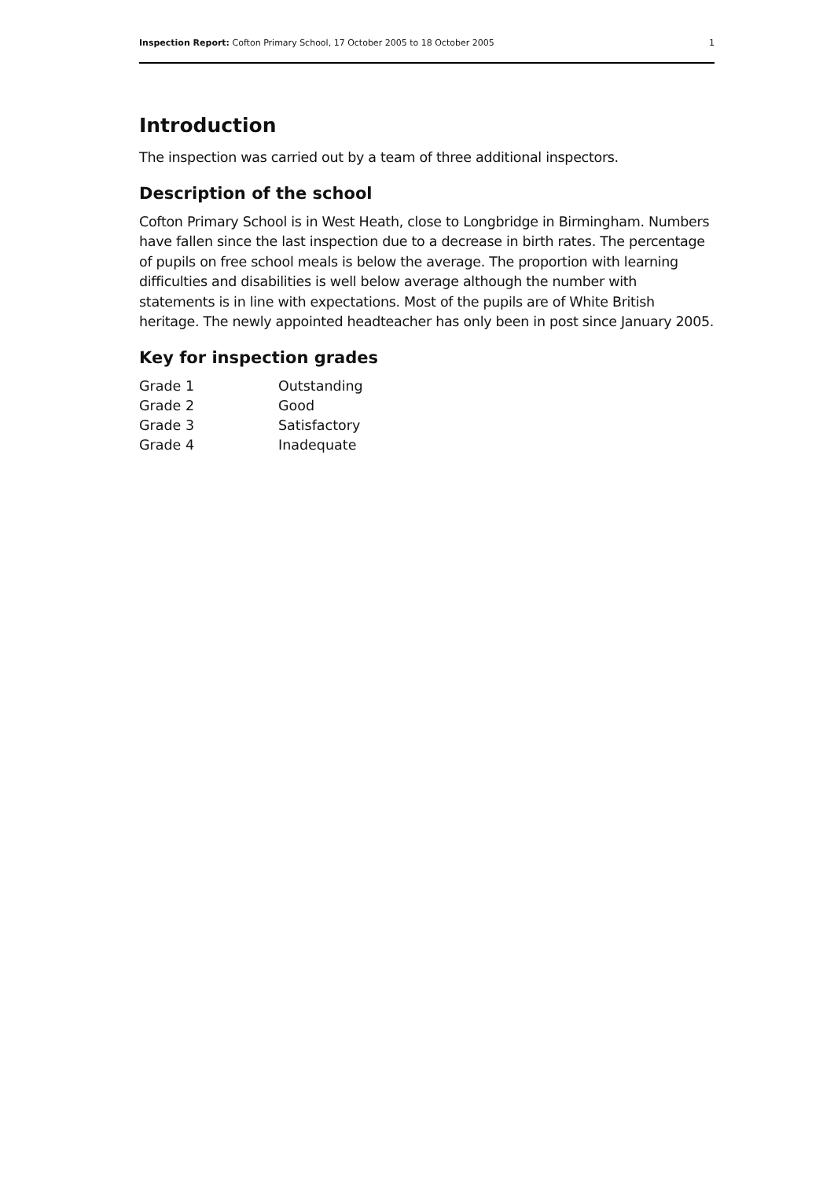Inspection Report: Cofton Primary School, 17 October 2005 to 18 October 2005 1
Introduction
The inspection was carried out by a team of three additional inspectors.
Description of the school
Cofton Primary School is in West Heath, close to Longbridge in Birmingham. Numbers have fallen since the last inspection due to a decrease in birth rates. The percentage of pupils on free school meals is below the average. The proportion with learning difficulties and disabilities is well below average although the number with statements is in line with expectations. Most of the pupils are of White British heritage. The newly appointed headteacher has only been in post since January 2005.
Key for inspection grades
Grade 1 Outstanding
Grade 2 Good
Grade 3 Satisfactory
Grade 4 Inadequate